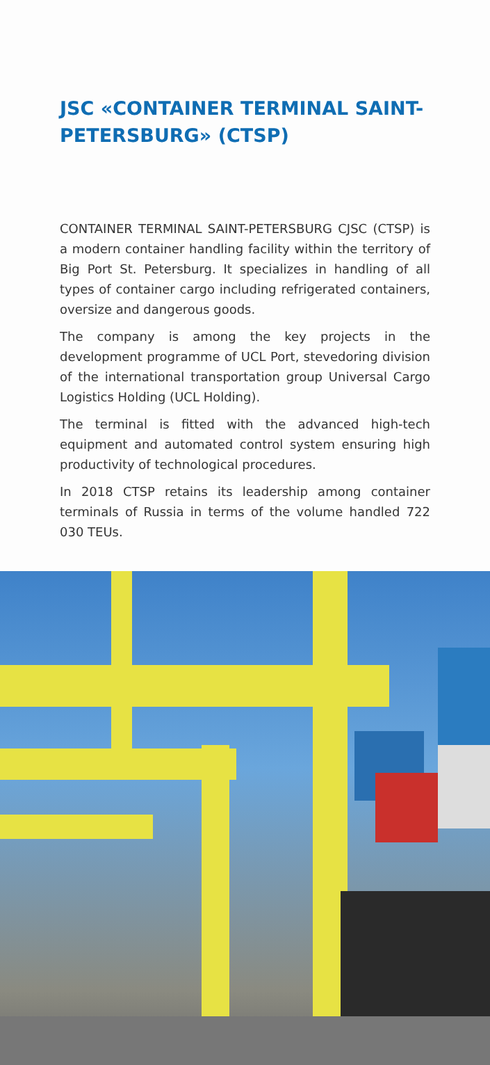JSC «CONTAINER TERMINAL SAINT-PETERSBURG» (CTSP)
CONTAINER TERMINAL SAINT-PETERSBURG CJSC (CTSP) is a modern container handling facility within the territory of Big Port St. Petersburg. It specializes in handling of all types of container cargo including refrigerated containers, oversize and dangerous goods.
The company is among the key projects in the development programme of UCL Port, stevedoring division of the international transportation group Universal Cargo Logistics Holding (UCL Holding).
The terminal is fitted with the advanced high-tech equipment and automated control system ensuring high productivity of technological procedures.
In 2018 CTSP retains its leadership among container terminals of Russia in terms of the volume handled 722 030 TEUs.